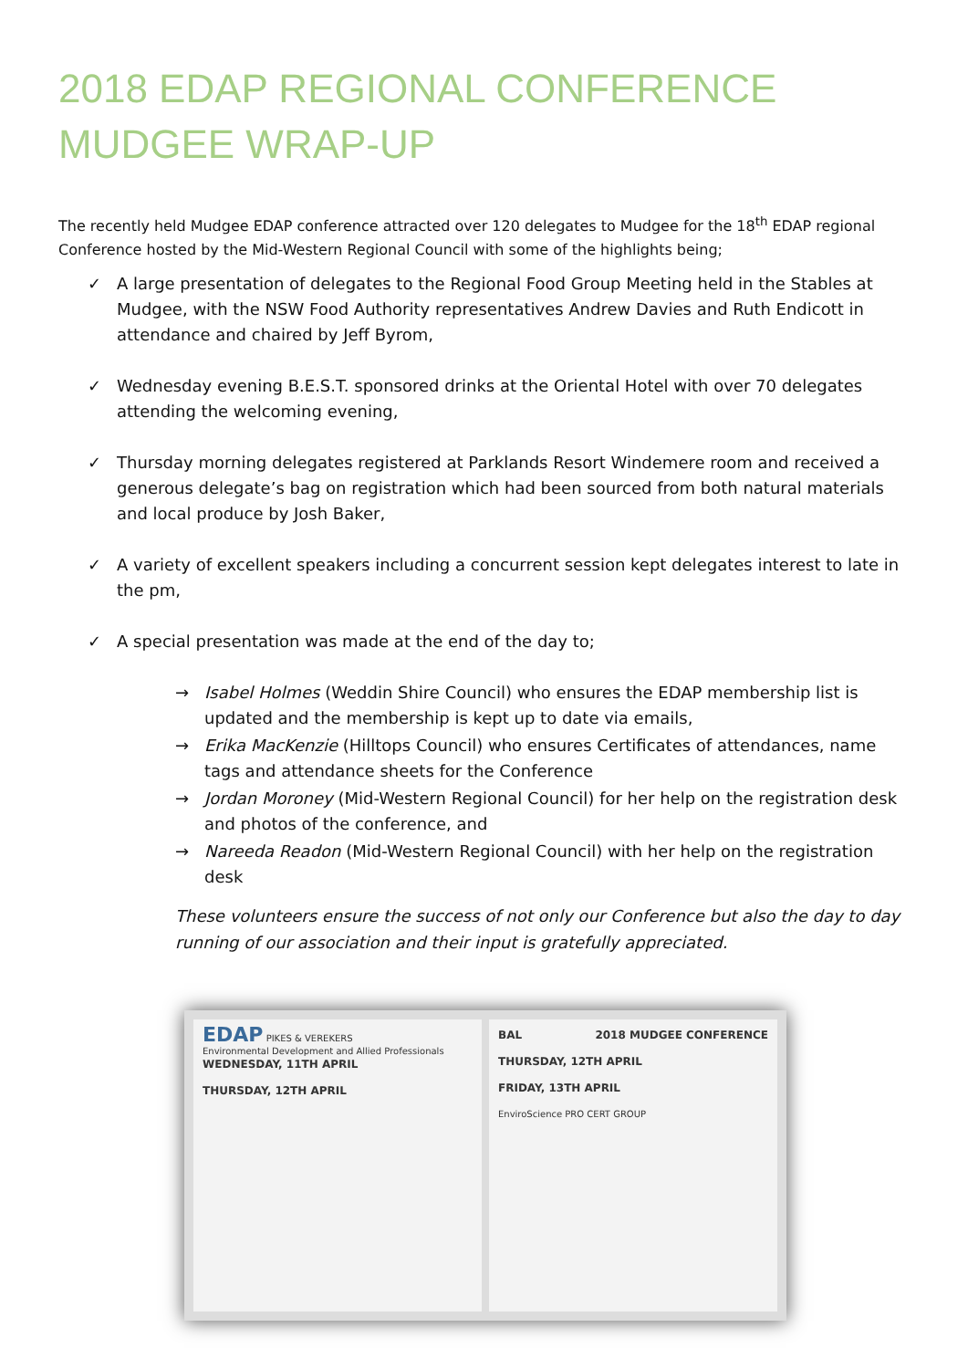2018 EDAP REGIONAL CONFERENCE MUDGEE WRAP-UP
The recently held Mudgee EDAP conference attracted over 120 delegates to Mudgee for the 18<sup>th</sup> EDAP regional Conference hosted by the Mid-Western Regional Council with some of the highlights being;
✓ A large presentation of delegates to the Regional Food Group Meeting held in the Stables at Mudgee, with the NSW Food Authority representatives Andrew Davies and Ruth Endicott in attendance and chaired by Jeff Byrom,
✓ Wednesday evening B.E.S.T. sponsored drinks at the Oriental Hotel with over 70 delegates attending the welcoming evening,
✓ Thursday morning delegates registered at Parklands Resort Windemere room and received a generous delegate’s bag on registration which had been sourced from both natural materials and local produce by Josh Baker,
✓ A variety of excellent speakers including a concurrent session kept delegates interest to late in the pm,
✓ A special presentation was made at the end of the day to;
→ Isabel Holmes (Weddin Shire Council) who ensures the EDAP membership list is updated and the membership is kept up to date via emails,
→ Erika MacKenzie (Hilltops Council) who ensures Certificates of attendances, name tags and attendance sheets for the Conference
→ Jordan Moroney (Mid-Western Regional Council) for her help on the registration desk and photos of the conference, and
→ Nareeda Readon (Mid-Western Regional Council) with her help on the registration desk
These volunteers ensure the success of not only our Conference but also the day to day running of our association and their input is gratefully appreciated.
EDAP PIKES & VEREKERS
Environmental Development and Allied Professionals
WEDNESDAY, 11TH APRIL
THURSDAY, 12TH APRIL
BAL 2018 MUDGEE CONFERENCE
THURSDAY, 12TH APRIL
FRIDAY, 13TH APRIL
EnviroScience PRO CERT GROUP